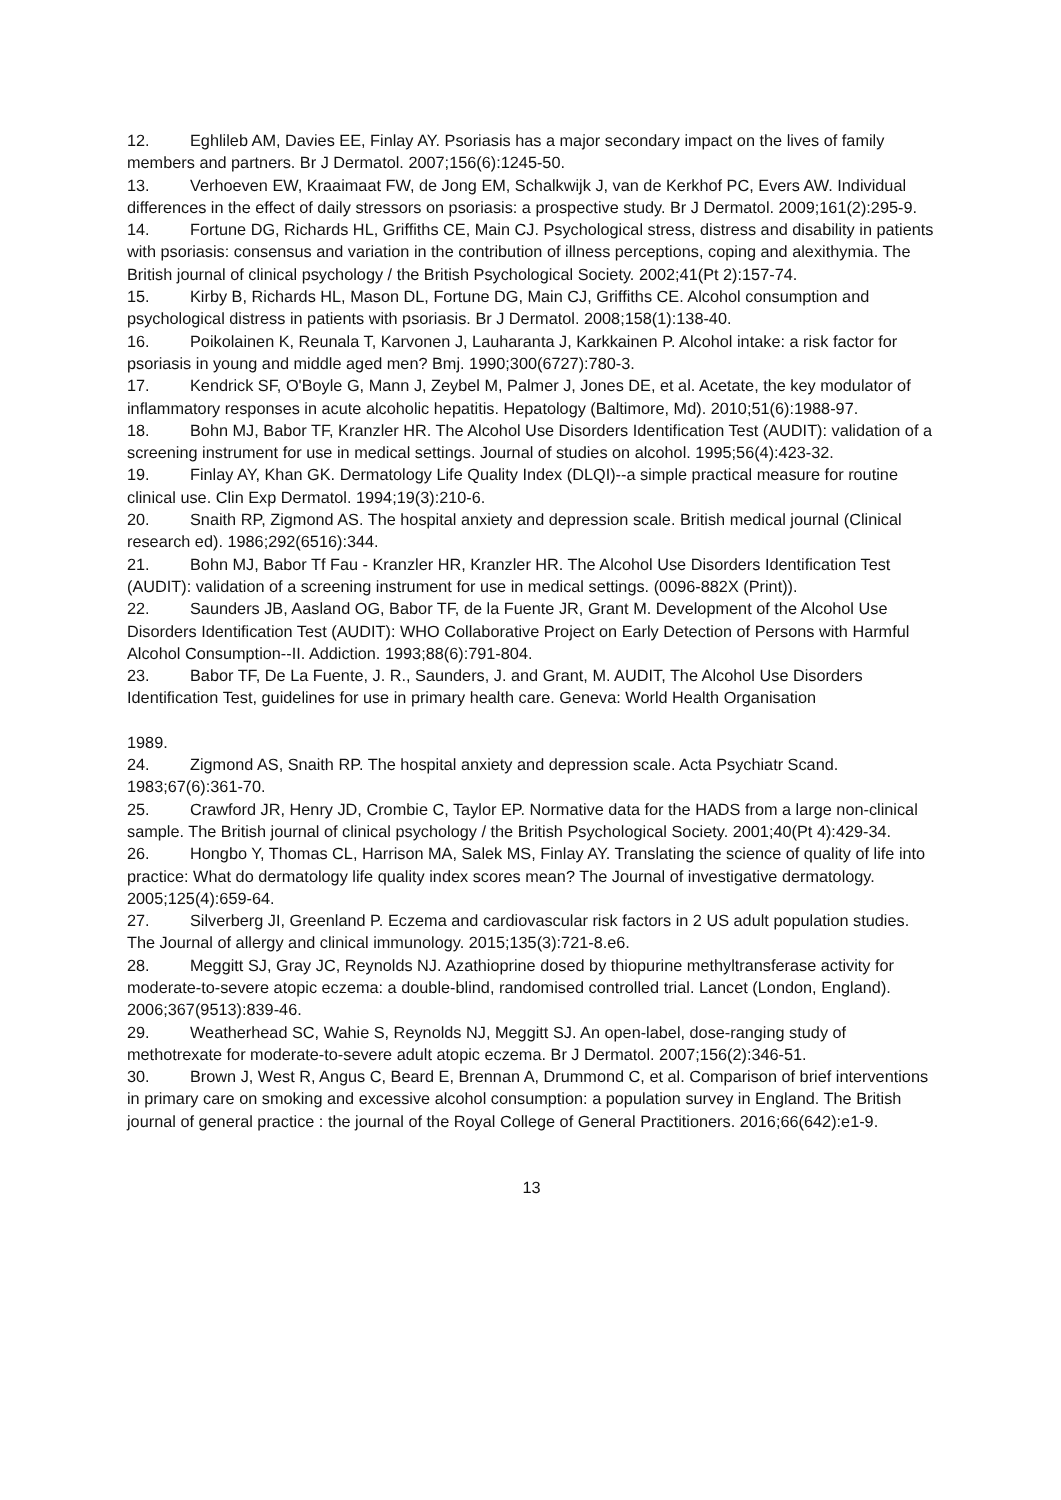12. Eghlileb AM, Davies EE, Finlay AY. Psoriasis has a major secondary impact on the lives of family members and partners. Br J Dermatol. 2007;156(6):1245-50.
13. Verhoeven EW, Kraaimaat FW, de Jong EM, Schalkwijk J, van de Kerkhof PC, Evers AW. Individual differences in the effect of daily stressors on psoriasis: a prospective study. Br J Dermatol. 2009;161(2):295-9.
14. Fortune DG, Richards HL, Griffiths CE, Main CJ. Psychological stress, distress and disability in patients with psoriasis: consensus and variation in the contribution of illness perceptions, coping and alexithymia. The British journal of clinical psychology / the British Psychological Society. 2002;41(Pt 2):157-74.
15. Kirby B, Richards HL, Mason DL, Fortune DG, Main CJ, Griffiths CE. Alcohol consumption and psychological distress in patients with psoriasis. Br J Dermatol. 2008;158(1):138-40.
16. Poikolainen K, Reunala T, Karvonen J, Lauharanta J, Karkkainen P. Alcohol intake: a risk factor for psoriasis in young and middle aged men? Bmj. 1990;300(6727):780-3.
17. Kendrick SF, O'Boyle G, Mann J, Zeybel M, Palmer J, Jones DE, et al. Acetate, the key modulator of inflammatory responses in acute alcoholic hepatitis. Hepatology (Baltimore, Md). 2010;51(6):1988-97.
18. Bohn MJ, Babor TF, Kranzler HR. The Alcohol Use Disorders Identification Test (AUDIT): validation of a screening instrument for use in medical settings. Journal of studies on alcohol. 1995;56(4):423-32.
19. Finlay AY, Khan GK. Dermatology Life Quality Index (DLQI)--a simple practical measure for routine clinical use. Clin Exp Dermatol. 1994;19(3):210-6.
20. Snaith RP, Zigmond AS. The hospital anxiety and depression scale. British medical journal (Clinical research ed). 1986;292(6516):344.
21. Bohn MJ, Babor Tf Fau - Kranzler HR, Kranzler HR. The Alcohol Use Disorders Identification Test (AUDIT): validation of a screening instrument for use in medical settings. (0096-882X (Print)).
22. Saunders JB, Aasland OG, Babor TF, de la Fuente JR, Grant M. Development of the Alcohol Use Disorders Identification Test (AUDIT): WHO Collaborative Project on Early Detection of Persons with Harmful Alcohol Consumption--II. Addiction. 1993;88(6):791-804.
23. Babor TF, De La Fuente, J. R., Saunders, J. and Grant, M. AUDIT, The Alcohol Use Disorders Identification Test, guidelines for use in primary health care. Geneva: World Health Organisation
1989.
24. Zigmond AS, Snaith RP. The hospital anxiety and depression scale. Acta Psychiatr Scand. 1983;67(6):361-70.
25. Crawford JR, Henry JD, Crombie C, Taylor EP. Normative data for the HADS from a large non-clinical sample. The British journal of clinical psychology / the British Psychological Society. 2001;40(Pt 4):429-34.
26. Hongbo Y, Thomas CL, Harrison MA, Salek MS, Finlay AY. Translating the science of quality of life into practice: What do dermatology life quality index scores mean? The Journal of investigative dermatology. 2005;125(4):659-64.
27. Silverberg JI, Greenland P. Eczema and cardiovascular risk factors in 2 US adult population studies. The Journal of allergy and clinical immunology. 2015;135(3):721-8.e6.
28. Meggitt SJ, Gray JC, Reynolds NJ. Azathioprine dosed by thiopurine methyltransferase activity for moderate-to-severe atopic eczema: a double-blind, randomised controlled trial. Lancet (London, England). 2006;367(9513):839-46.
29. Weatherhead SC, Wahie S, Reynolds NJ, Meggitt SJ. An open-label, dose-ranging study of methotrexate for moderate-to-severe adult atopic eczema. Br J Dermatol. 2007;156(2):346-51.
30. Brown J, West R, Angus C, Beard E, Brennan A, Drummond C, et al. Comparison of brief interventions in primary care on smoking and excessive alcohol consumption: a population survey in England. The British journal of general practice : the journal of the Royal College of General Practitioners. 2016;66(642):e1-9.
13